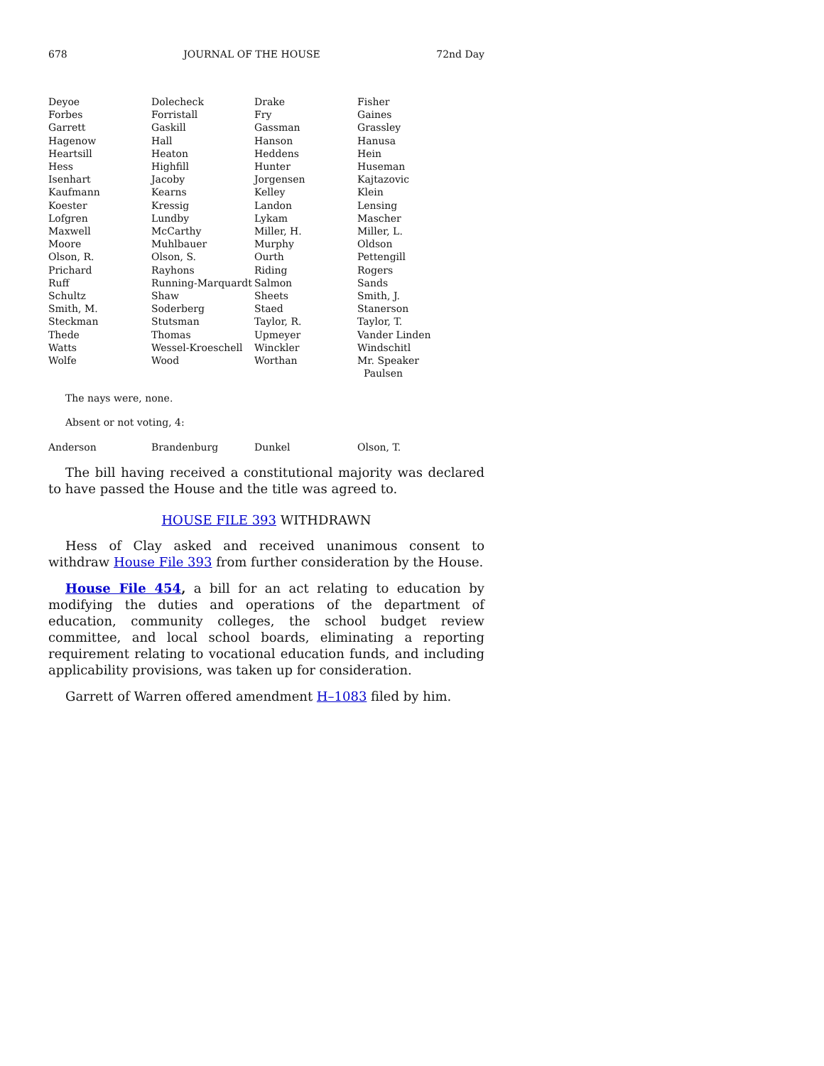678 JOURNAL OF THE HOUSE 72nd Day
| Deyoe | Dolecheck | Drake | Fisher |
| Forbes | Forristall | Fry | Gaines |
| Garrett | Gaskill | Gassman | Grassley |
| Hagenow | Hall | Hanson | Hanusa |
| Heartsill | Heaton | Heddens | Hein |
| Hess | Highfill | Hunter | Huseman |
| Isenhart | Jacoby | Jorgensen | Kajtazovic |
| Kaufmann | Kearns | Kelley | Klein |
| Koester | Kressig | Landon | Lensing |
| Lofgren | Lundby | Lykam | Mascher |
| Maxwell | McCarthy | Miller, H. | Miller, L. |
| Moore | Muhlbauer | Murphy | Oldson |
| Olson, R. | Olson, S. | Ourth | Pettengill |
| Prichard | Rayhons | Riding | Rogers |
| Ruff | Running-Marquardt | Salmon | Sands |
| Schultz | Shaw | Sheets | Smith, J. |
| Smith, M. | Soderberg | Staed | Stanerson |
| Steckman | Stutsman | Taylor, R. | Taylor, T. |
| Thede | Thomas | Upmeyer | Vander Linden |
| Watts | Wessel-Kroeschell | Winckler | Windschitl |
| Wolfe | Wood | Worthan | Mr. Speaker Paulsen |
The nays were, none.
Absent or not voting, 4:
| Anderson | Brandenburg | Dunkel | Olson, T. |
The bill having received a constitutional majority was declared to have passed the House and the title was agreed to.
HOUSE FILE 393 WITHDRAWN
Hess of Clay asked and received unanimous consent to withdraw House File 393 from further consideration by the House.
House File 454, a bill for an act relating to education by modifying the duties and operations of the department of education, community colleges, the school budget review committee, and local school boards, eliminating a reporting requirement relating to vocational education funds, and including applicability provisions, was taken up for consideration.
Garrett of Warren offered amendment H–1083 filed by him.